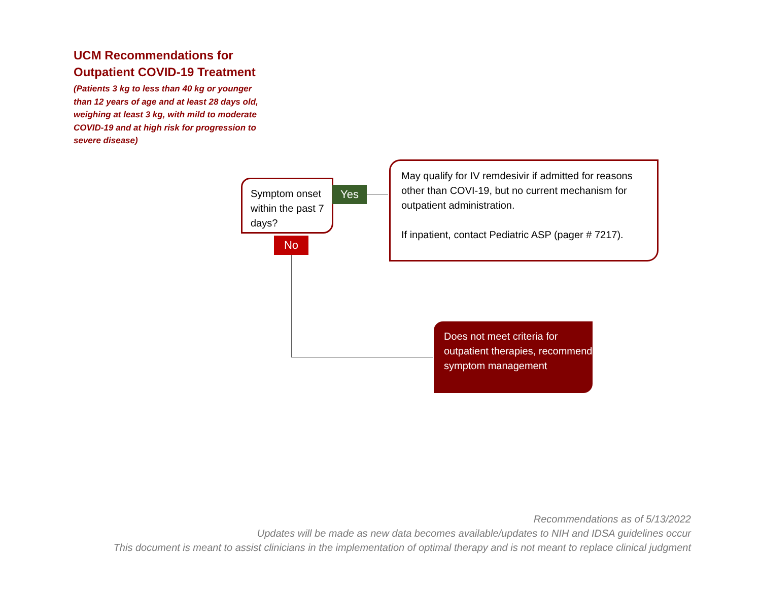UCM Recommendations for Outpatient COVID-19 Treatment
(Patients 3 kg to less than 40 kg or younger than 12 years of age and at least 28 days old, weighing at least 3 kg, with mild to moderate COVID-19 and at high risk for progression to severe disease)
Symptom onset within the past 7 days?
Yes
No
May qualify for IV remdesivir if admitted for reasons other than COVI-19, but no current mechanism for outpatient administration.
If inpatient, contact Pediatric ASP (pager # 7217).
Does not meet criteria for outpatient therapies, recommend symptom management
Recommendations as of 5/13/2022
Updates will be made as new data becomes available/updates to NIH and IDSA guidelines occur
This document is meant to assist clinicians in the implementation of optimal therapy and is not meant to replace clinical judgment